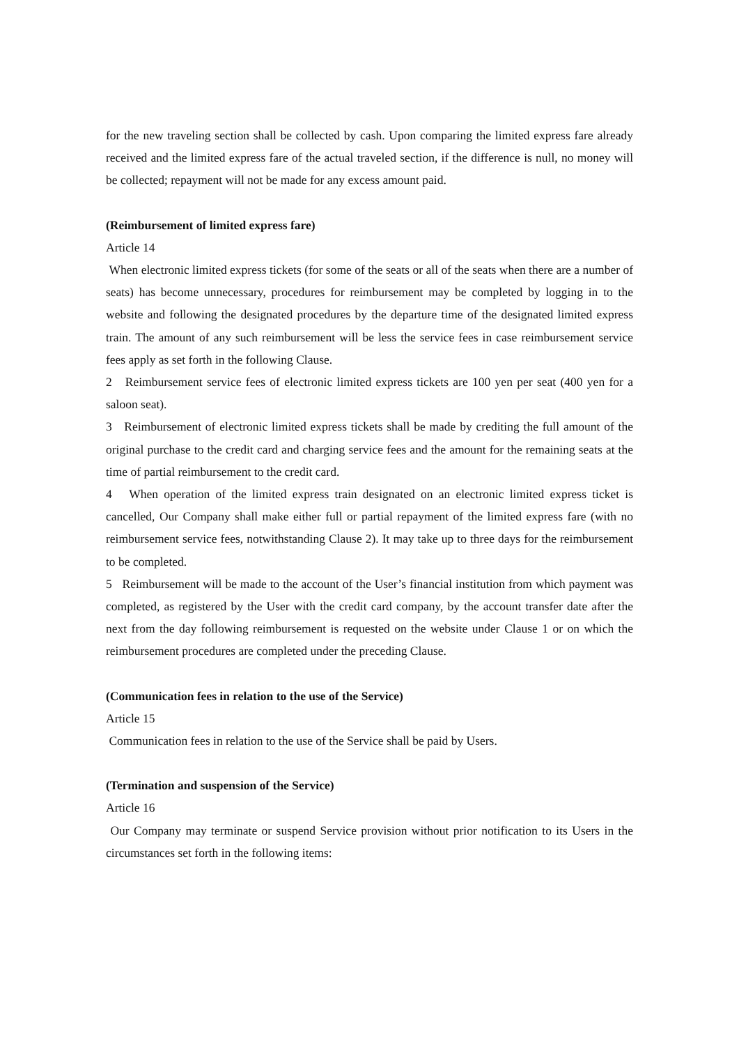for the new traveling section shall be collected by cash. Upon comparing the limited express fare already received and the limited express fare of the actual traveled section, if the difference is null, no money will be collected; repayment will not be made for any excess amount paid.
(Reimbursement of limited express fare)
Article 14
When electronic limited express tickets (for some of the seats or all of the seats when there are a number of seats) has become unnecessary, procedures for reimbursement may be completed by logging in to the website and following the designated procedures by the departure time of the designated limited express train. The amount of any such reimbursement will be less the service fees in case reimbursement service fees apply as set forth in the following Clause.
2 Reimbursement service fees of electronic limited express tickets are 100 yen per seat (400 yen for a saloon seat).
3 Reimbursement of electronic limited express tickets shall be made by crediting the full amount of the original purchase to the credit card and charging service fees and the amount for the remaining seats at the time of partial reimbursement to the credit card.
4 When operation of the limited express train designated on an electronic limited express ticket is cancelled, Our Company shall make either full or partial repayment of the limited express fare (with no reimbursement service fees, notwithstanding Clause 2). It may take up to three days for the reimbursement to be completed.
5 Reimbursement will be made to the account of the User’s financial institution from which payment was completed, as registered by the User with the credit card company, by the account transfer date after the next from the day following reimbursement is requested on the website under Clause 1 or on which the reimbursement procedures are completed under the preceding Clause.
(Communication fees in relation to the use of the Service)
Article 15
Communication fees in relation to the use of the Service shall be paid by Users.
(Termination and suspension of the Service)
Article 16
Our Company may terminate or suspend Service provision without prior notification to its Users in the circumstances set forth in the following items: